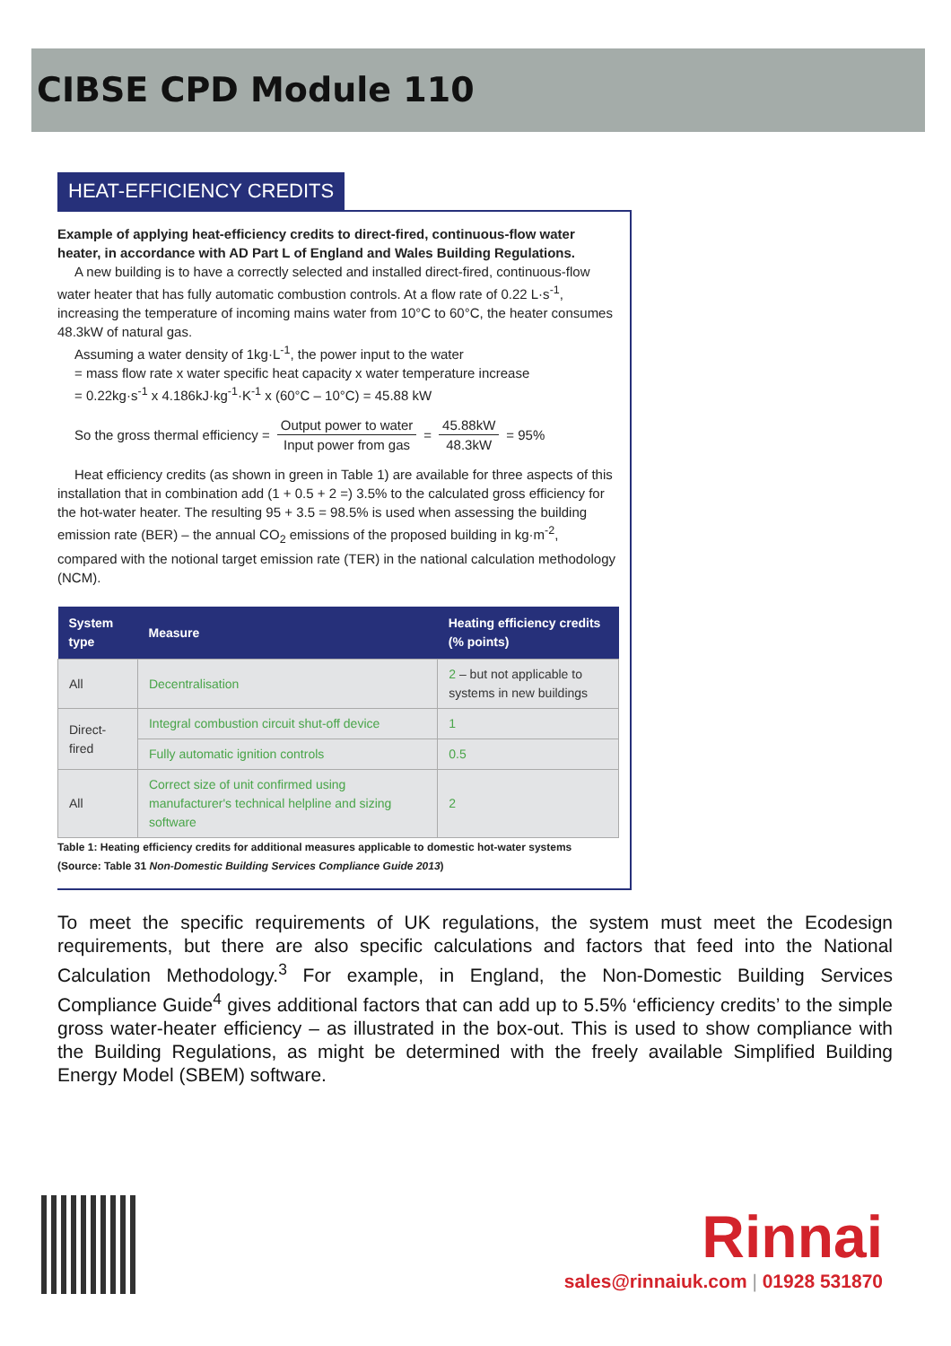CIBSE CPD Module 110
HEAT-EFFICIENCY CREDITS
Example of applying heat-efficiency credits to direct-fired, continuous-flow water heater, in accordance with AD Part L of England and Wales Building Regulations.
A new building is to have a correctly selected and installed direct-fired, continuous-flow water heater that has fully automatic combustion controls. At a flow rate of 0.22 L·s<sup>-1</sup>, increasing the temperature of incoming mains water from 10°C to 60°C, the heater consumes 48.3kW of natural gas.
Assuming a water density of 1kg·L<sup>-1</sup>, the power input to the water
= mass flow rate x water specific heat capacity x water temperature increase
= 0.22kg·s<sup>-1</sup> x 4.186kJ·kg<sup>-1</sup>·K<sup>-1</sup> x (60°C – 10°C) = 45.88 kW
So the gross thermal efficiency = Output power to water Input power from gas = 45.88kW 48.3kW = 95%
Heat efficiency credits (as shown in green in Table 1) are available for three aspects of this installation that in combination add (1 + 0.5 + 2 =) 3.5% to the calculated gross efficiency for the hot-water heater. The resulting 95 + 3.5 = 98.5% is used when assessing the building emission rate (BER) – the annual CO<sub>2</sub> emissions of the proposed building in kg·m<sup>-2</sup>, compared with the notional target emission rate (TER) in the national calculation methodology (NCM).
| System type | Measure | Heating efficiency credits (% points) |
| --- | --- | --- |
| All | Decentralisation | 2 – but not applicable to systems in new buildings |
| Direct-fired | Integral combustion circuit shut-off device | 1 |
| | Fully automatic ignition controls | 0.5 |
| All | Correct size of unit confirmed using manufacturer's technical helpline and sizing software | 2 |
Table 1: Heating efficiency credits for additional measures applicable to domestic hot-water systems (Source: Table 31 Non-Domestic Building Services Compliance Guide 2013)
To meet the specific requirements of UK regulations, the system must meet the Ecodesign requirements, but there are also specific calculations and factors that feed into the National Calculation Methodology.<sup>3</sup> For example, in England, the Non-Domestic Building Services Compliance Guide<sup>4</sup> gives additional factors that can add up to 5.5% ‘efficiency credits’ to the simple gross water-heater efficiency – as illustrated in the box-out. This is used to show compliance with the Building Regulations, as might be determined with the freely available Simplified Building Energy Model (SBEM) software.
Rinnai
sales@rinnaiuk.com | 01928 531870